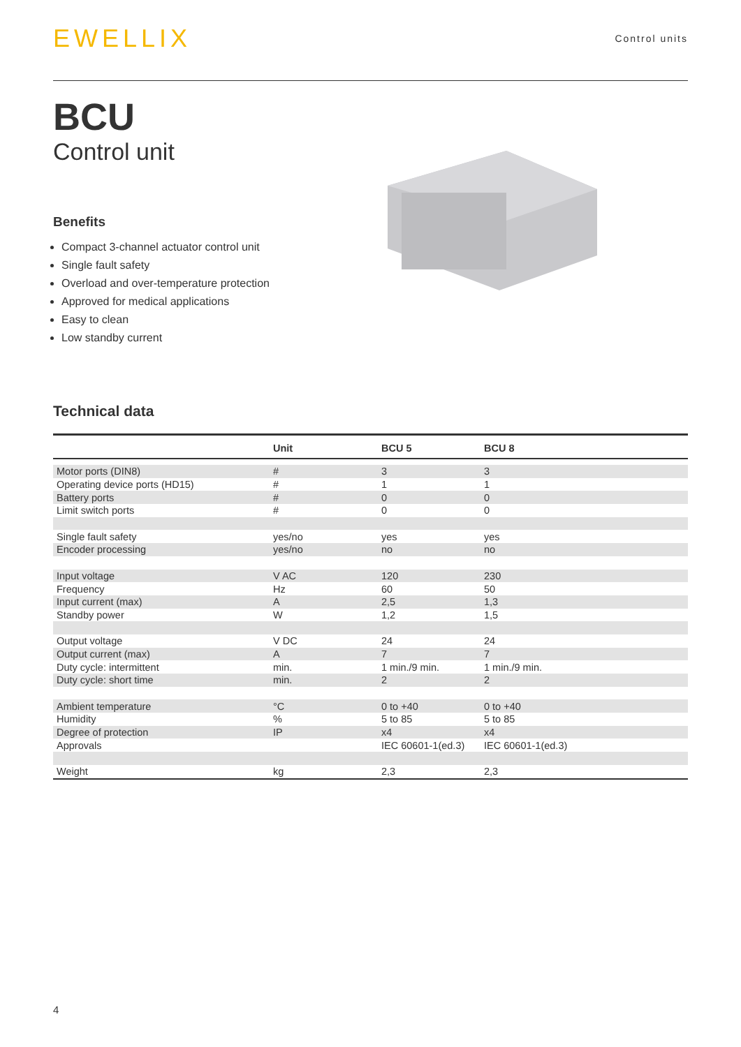EWELLIX
Control units
BCU
Control unit
Benefits
Compact 3-channel actuator control unit
Single fault safety
Overload and over-temperature protection
Approved for medical applications
Easy to clean
Low standby current
Technical data
| | Unit | BCU 5 | BCU 8 |
| --- | --- | --- | --- |
| Motor ports (DIN8) | # | 3 | 3 |
| Operating device ports (HD15) | # | 1 | 1 |
| Battery ports | # | 0 | 0 |
| Limit switch ports | # | 0 | 0 |
| Single fault safety | yes/no | yes | yes |
| Encoder processing | yes/no | no | no |
| Input voltage | V AC | 120 | 230 |
| Frequency | Hz | 60 | 50 |
| Input current (max) | A | 2,5 | 1,3 |
| Standby power | W | 1,2 | 1,5 |
| Output voltage | V DC | 24 | 24 |
| Output current (max) | A | 7 | 7 |
| Duty cycle: intermittent | min. | 1 min./9 min. | 1 min./9 min. |
| Duty cycle: short time | min. | 2 | 2 |
| Ambient temperature | °C | 0 to +40 | 0 to +40 |
| Humidity | % | 5 to 85 | 5 to 85 |
| Degree of protection | IP | x4 | x4 |
| Approvals | | IEC 60601-1(ed.3) | IEC 60601-1(ed.3) |
| Weight | kg | 2,3 | 2,3 |
4